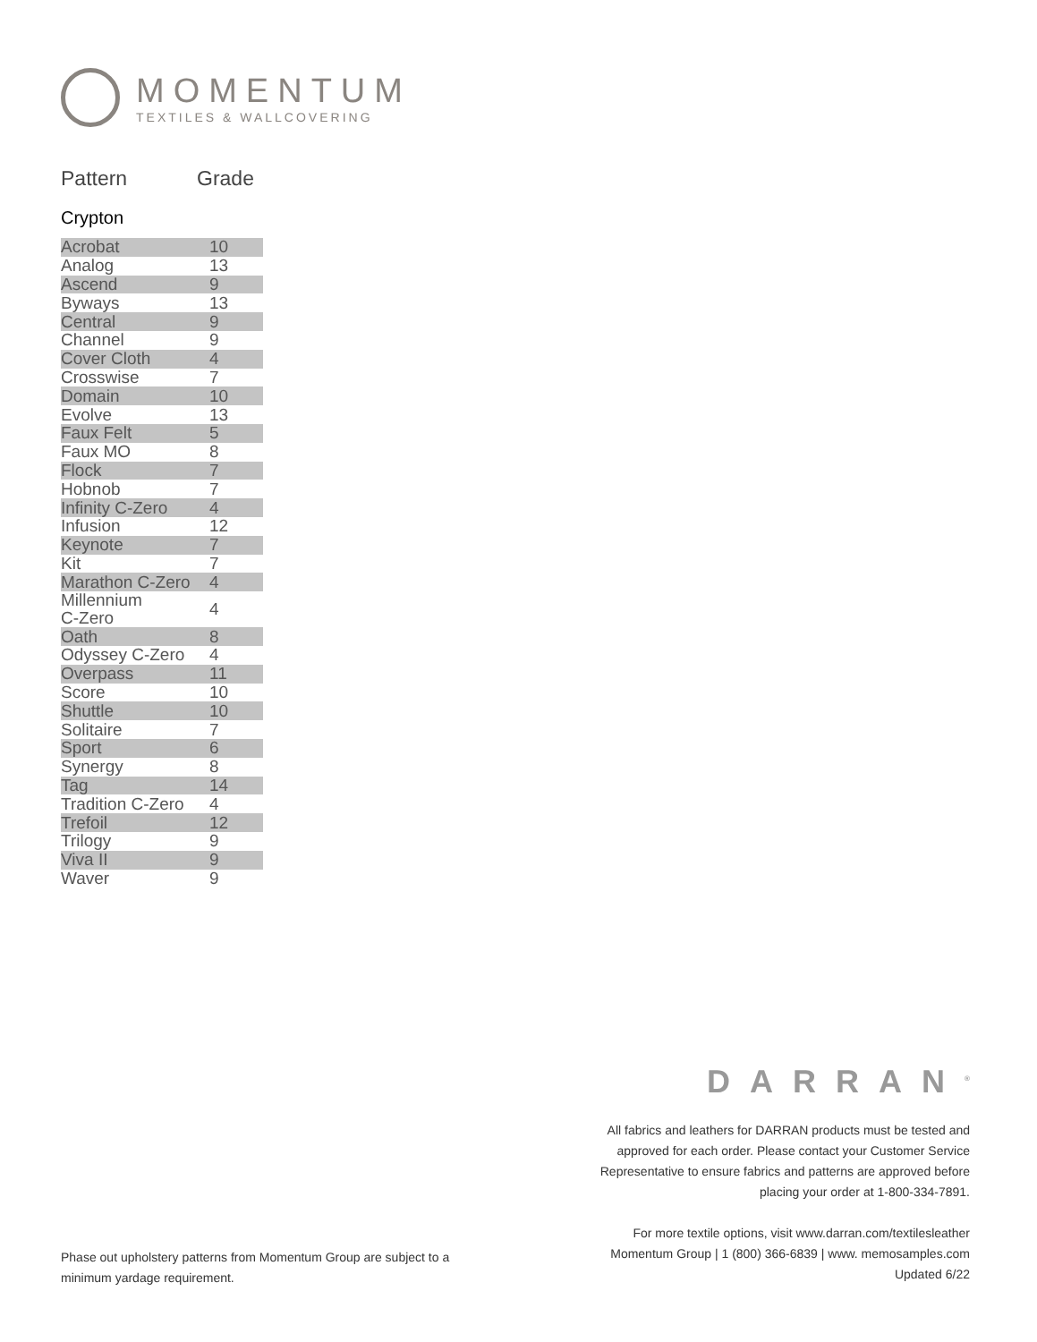MOMENTUM
TEXTILES & WALLCOVERING
Pattern Grade
Crypton
| Acrobat | 10 |
| Analog | 13 |
| Ascend | 9 |
| Byways | 13 |
| Central | 9 |
| Channel | 9 |
| Cover Cloth | 4 |
| Crosswise | 7 |
| Domain | 10 |
| Evolve | 13 |
| Faux Felt | 5 |
| Faux MO | 8 |
| Flock | 7 |
| Hobnob | 7 |
| Infinity C-Zero | 4 |
| Infusion | 12 |
| Keynote | 7 |
| Kit | 7 |
| Marathon C-Zero | 4 |
| Millennium C-Zero | 4 |
| Oath | 8 |
| Odyssey C-Zero | 4 |
| Overpass | 11 |
| Score | 10 |
| Shuttle | 10 |
| Solitaire | 7 |
| Sport | 6 |
| Synergy | 8 |
| Tag | 14 |
| Tradition C-Zero | 4 |
| Trefoil | 12 |
| Trilogy | 9 |
| Viva II | 9 |
| Waver | 9 |
DARRAN<sup>®</sup>
All fabrics and leathers for DARRAN products must be tested and approved for each order. Please contact your Customer Service Representative to ensure fabrics and patterns are approved before placing your order at 1-800-334-7891.
For more textile options, visit www.darran.com/textilesleather
Momentum Group | 1 (800) 366-6839 | www. memosamples.com
Updated 6/22
Phase out upholstery patterns from Momentum Group are subject to a minimum yardage requirement.